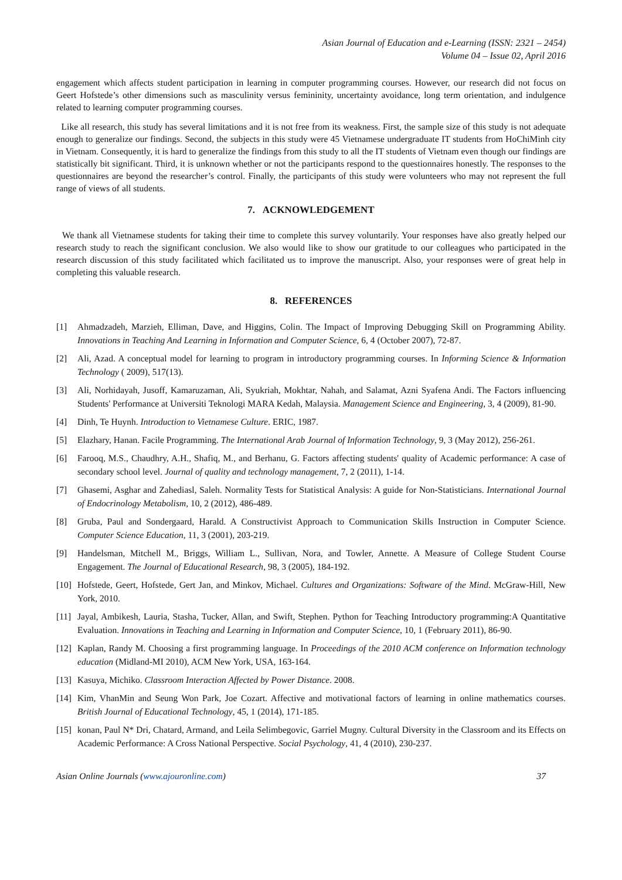Asian Journal of Education and e-Learning (ISSN: 2321 – 2454)
Volume 04 – Issue 02, April 2016
engagement which affects student participation in learning in computer programming courses. However, our research did not focus on Geert Hofstede’s other dimensions such as masculinity versus femininity, uncertainty avoidance, long term orientation, and indulgence related to learning computer programming courses.
Like all research, this study has several limitations and it is not free from its weakness. First, the sample size of this study is not adequate enough to generalize our findings. Second, the subjects in this study were 45 Vietnamese undergraduate IT students from HoChiMinh city in Vietnam. Consequently, it is hard to generalize the findings from this study to all the IT students of Vietnam even though our findings are statistically bit significant. Third, it is unknown whether or not the participants respond to the questionnaires honestly. The responses to the questionnaires are beyond the researcher’s control. Finally, the participants of this study were volunteers who may not represent the full range of views of all students.
7. ACKNOWLEDGEMENT
We thank all Vietnamese students for taking their time to complete this survey voluntarily. Your responses have also greatly helped our research study to reach the significant conclusion. We also would like to show our gratitude to our colleagues who participated in the research discussion of this study facilitated which facilitated us to improve the manuscript. Also, your responses were of great help in completing this valuable research.
8. REFERENCES
[1] Ahmadzadeh, Marzieh, Elliman, Dave, and Higgins, Colin. The Impact of Improving Debugging Skill on Programming Ability. Innovations in Teaching And Learning in Information and Computer Science, 6, 4 (October 2007), 72-87.
[2] Ali, Azad. A conceptual model for learning to program in introductory programming courses. In Informing Science & Information Technology ( 2009), 517(13).
[3] Ali, Norhidayah, Jusoff, Kamaruzaman, Ali, Syukriah, Mokhtar, Nahah, and Salamat, Azni Syafena Andi. The Factors influencing Students' Performance at Universiti Teknologi MARA Kedah, Malaysia. Management Science and Engineering, 3, 4 (2009), 81-90.
[4] Dinh, Te Huynh. Introduction to Vietnamese Culture. ERIC, 1987.
[5] Elazhary, Hanan. Facile Programming. The International Arab Journal of Information Technology, 9, 3 (May 2012), 256-261.
[6] Farooq, M.S., Chaudhry, A.H., Shafiq, M., and Berhanu, G. Factors affecting students' quality of Academic performance: A case of secondary school level. Journal of quality and technology management, 7, 2 (2011), 1-14.
[7] Ghasemi, Asghar and Zahediasl, Saleh. Normality Tests for Statistical Analysis: A guide for Non-Statisticians. International Journal of Endocrinology Metabolism, 10, 2 (2012), 486-489.
[8] Gruba, Paul and Sondergaard, Harald. A Constructivist Approach to Communication Skills Instruction in Computer Science. Computer Science Education, 11, 3 (2001), 203-219.
[9] Handelsman, Mitchell M., Briggs, William L., Sullivan, Nora, and Towler, Annette. A Measure of College Student Course Engagement. The Journal of Educational Research, 98, 3 (2005), 184-192.
[10] Hofstede, Geert, Hofstede, Gert Jan, and Minkov, Michael. Cultures and Organizations: Software of the Mind. McGraw-Hill, New York, 2010.
[11] Jayal, Ambikesh, Lauria, Stasha, Tucker, Allan, and Swift, Stephen. Python for Teaching Introductory programming:A Quantitative Evaluation. Innovations in Teaching and Learning in Information and Computer Science, 10, 1 (February 2011), 86-90.
[12] Kaplan, Randy M. Choosing a first programming language. In Proceedings of the 2010 ACM conference on Information technology education (Midland-MI 2010), ACM New York, USA, 163-164.
[13] Kasuya, Michiko. Classroom Interaction Affected by Power Distance. 2008.
[14] Kim, VhanMin and Seung Won Park, Joe Cozart. Affective and motivational factors of learning in online mathematics courses. British Journal of Educational Technology, 45, 1 (2014), 171-185.
[15] konan, Paul N* Dri, Chatard, Armand, and Leila Selimbegovic, Garriel Mugny. Cultural Diversity in the Classroom and its Effects on Academic Performance: A Cross National Perspective. Social Psychology, 41, 4 (2010), 230-237.
Asian Online Journals (www.ajouronline.com) 37